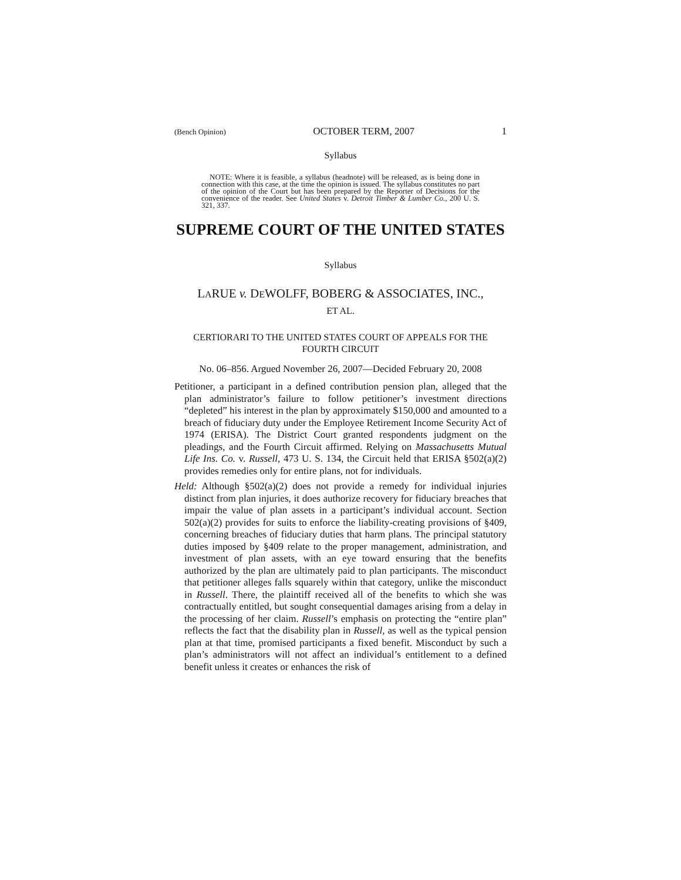(Bench Opinion) OCTOBER TERM, 2007 1
Syllabus
NOTE: Where it is feasible, a syllabus (headnote) will be released, as is being done in connection with this case, at the time the opinion is issued. The syllabus constitutes no part of the opinion of the Court but has been prepared by the Reporter of Decisions for the convenience of the reader. See United States v. Detroit Timber & Lumber Co., 200 U. S. 321, 337.
SUPREME COURT OF THE UNITED STATES
Syllabus
LARUE v. DEWOLFF, BOBERG & ASSOCIATES, INC.,
ET AL.
CERTIORARI TO THE UNITED STATES COURT OF APPEALS FOR THE FOURTH CIRCUIT
No. 06–856. Argued November 26, 2007—Decided February 20, 2008
Petitioner, a participant in a defined contribution pension plan, alleged that the plan administrator’s failure to follow petitioner’s investment directions “depleted” his interest in the plan by approximately $150,000 and amounted to a breach of fiduciary duty under the Employee Retirement Income Security Act of 1974 (ERISA). The District Court granted respondents judgment on the pleadings, and the Fourth Circuit affirmed. Relying on Massachusetts Mutual Life Ins. Co. v. Russell, 473 U. S. 134, the Circuit held that ERISA §502(a)(2) provides remedies only for entire plans, not for individuals.
Held: Although §502(a)(2) does not provide a remedy for individual injuries distinct from plan injuries, it does authorize recovery for fiduciary breaches that impair the value of plan assets in a participant’s individual account. Section 502(a)(2) provides for suits to enforce the liability-creating provisions of §409, concerning breaches of fiduciary duties that harm plans. The principal statutory duties imposed by §409 relate to the proper management, administration, and investment of plan assets, with an eye toward ensuring that the benefits authorized by the plan are ultimately paid to plan participants. The misconduct that petitioner alleges falls squarely within that category, unlike the misconduct in Russell. There, the plaintiff received all of the benefits to which she was contractually entitled, but sought consequential damages arising from a delay in the processing of her claim. Russell’s emphasis on protecting the “entire plan” reflects the fact that the disability plan in Russell, as well as the typical pension plan at that time, promised participants a fixed benefit. Misconduct by such a plan’s administrators will not affect an individual’s entitlement to a defined benefit unless it creates or enhances the risk of